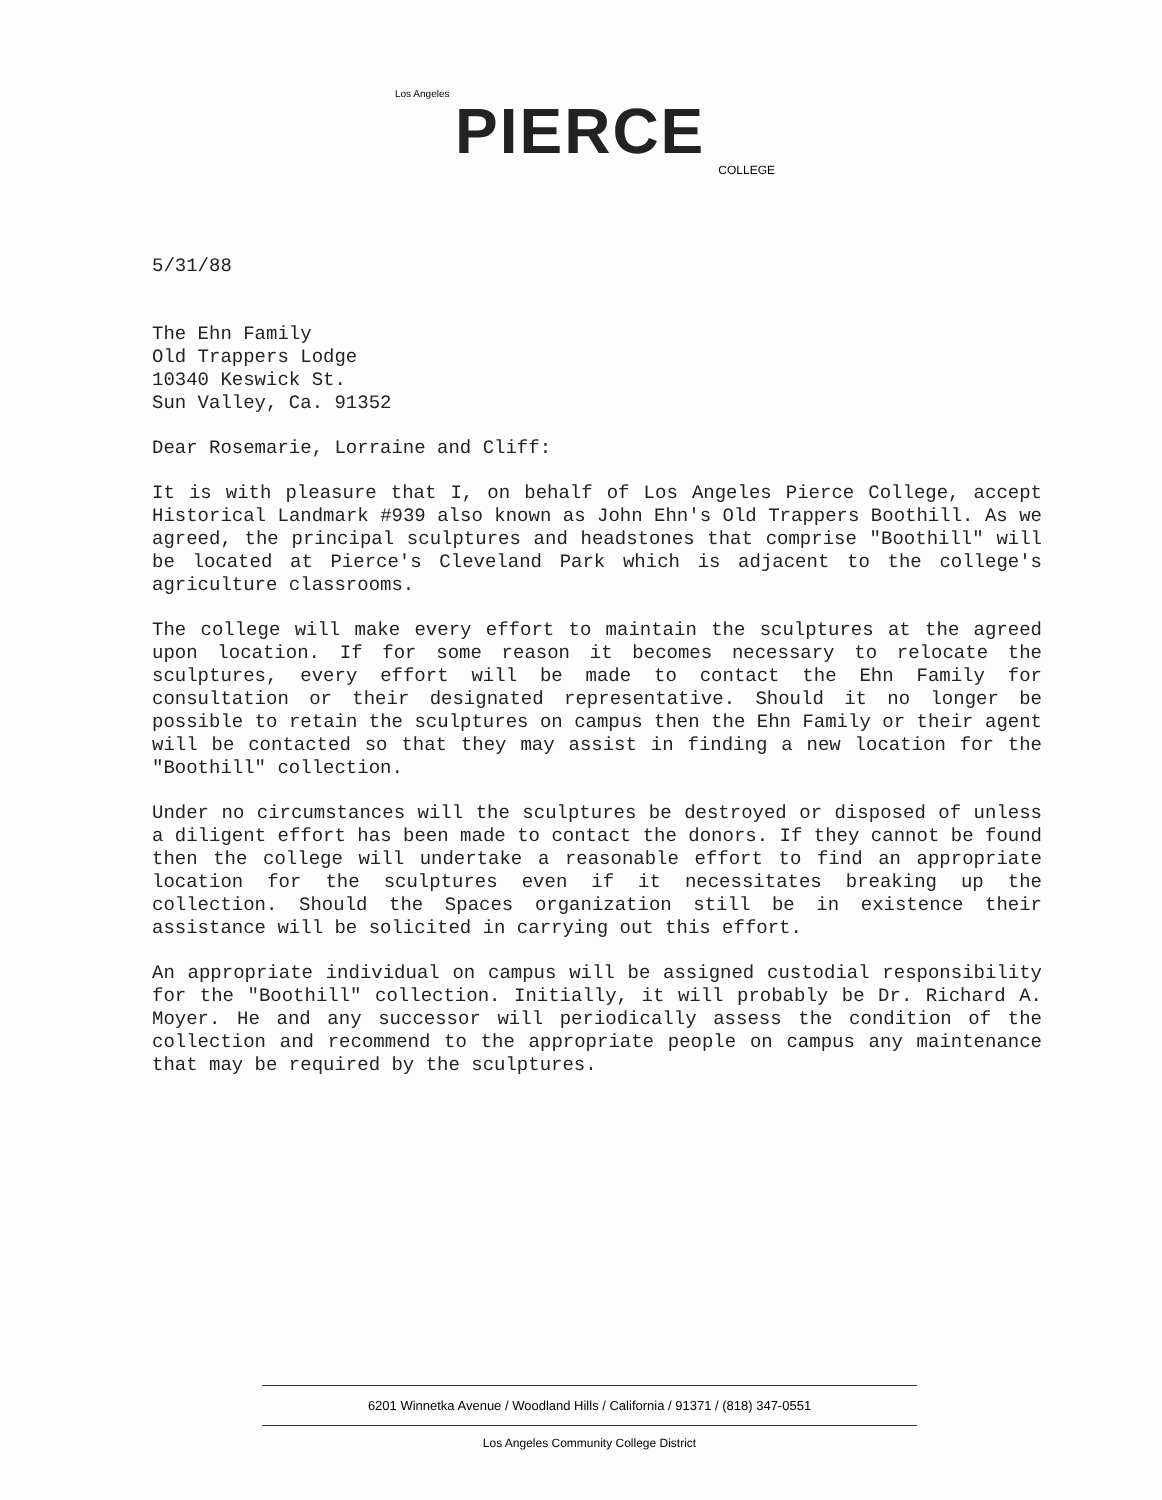Los Angeles
PIERCE
COLLEGE
5/31/88
The Ehn Family
Old Trappers Lodge
10340 Keswick St.
Sun Valley, Ca. 91352
Dear Rosemarie, Lorraine and Cliff:
It is with pleasure that I, on behalf of Los Angeles Pierce College, accept Historical Landmark #939 also known as John Ehn's Old Trappers Boothill. As we agreed, the principal sculptures and headstones that comprise "Boothill" will be located at Pierce's Cleveland Park which is adjacent to the college's agriculture classrooms.
The college will make every effort to maintain the sculptures at the agreed upon location. If for some reason it becomes necessary to relocate the sculptures, every effort will be made to contact the Ehn Family for consultation or their designated representative. Should it no longer be possible to retain the sculptures on campus then the Ehn Family or their agent will be contacted so that they may assist in finding a new location for the "Boothill" collection.
Under no circumstances will the sculptures be destroyed or disposed of unless a diligent effort has been made to contact the donors. If they cannot be found then the college will undertake a reasonable effort to find an appropriate location for the sculptures even if it necessitates breaking up the collection. Should the Spaces organization still be in existence their assistance will be solicited in carrying out this effort.
An appropriate individual on campus will be assigned custodial responsibility for the "Boothill" collection. Initially, it will probably be Dr. Richard A. Moyer. He and any successor will periodically assess the condition of the collection and recommend to the appropriate people on campus any maintenance that may be required by the sculptures.
6201 Winnetka Avenue / Woodland Hills / California / 91371 / (818) 347-0551
Los Angeles Community College District